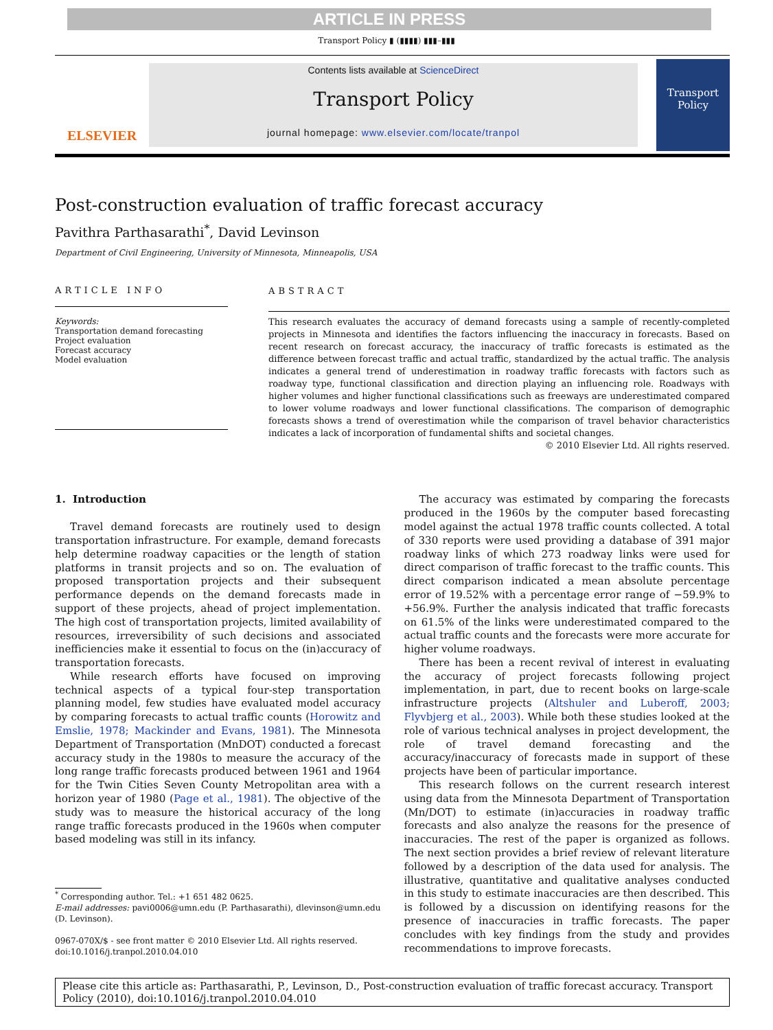ARTICLE IN PRESS
Transport Policy ▮ (▮▮▮▮) ▮▮▮–▮▮▮
ELSEVIER
Contents lists available at ScienceDirect
Transport Policy
journal homepage: www.elsevier.com/locate/tranpol
Transport Policy
Post-construction evaluation of traffic forecast accuracy
Pavithra Parthasarathi<sup>*</sup>, David Levinson
Department of Civil Engineering, University of Minnesota, Minneapolis, USA
ARTICLE INFO
Keywords:
Transportation demand forecasting
Project evaluation
Forecast accuracy
Model evaluation
ABSTRACT
This research evaluates the accuracy of demand forecasts using a sample of recently-completed projects in Minnesota and identifies the factors influencing the inaccuracy in forecasts. Based on recent research on forecast accuracy, the inaccuracy of traffic forecasts is estimated as the difference between forecast traffic and actual traffic, standardized by the actual traffic. The analysis indicates a general trend of underestimation in roadway traffic forecasts with factors such as roadway type, functional classification and direction playing an influencing role. Roadways with higher volumes and higher functional classifications such as freeways are underestimated compared to lower volume roadways and lower functional classifications. The comparison of demographic forecasts shows a trend of overestimation while the comparison of travel behavior characteristics indicates a lack of incorporation of fundamental shifts and societal changes.
© 2010 Elsevier Ltd. All rights reserved.
1. Introduction
Travel demand forecasts are routinely used to design transportation infrastructure. For example, demand forecasts help determine roadway capacities or the length of station platforms in transit projects and so on. The evaluation of proposed transportation projects and their subsequent performance depends on the demand forecasts made in support of these projects, ahead of project implementation. The high cost of transportation projects, limited availability of resources, irreversibility of such decisions and associated inefficiencies make it essential to focus on the (in)accuracy of transportation forecasts.
While research efforts have focused on improving technical aspects of a typical four-step transportation planning model, few studies have evaluated model accuracy by comparing forecasts to actual traffic counts (Horowitz and Emslie, 1978; Mackinder and Evans, 1981). The Minnesota Department of Transportation (MnDOT) conducted a forecast accuracy study in the 1980s to measure the accuracy of the long range traffic forecasts produced between 1961 and 1964 for the Twin Cities Seven County Metropolitan area with a horizon year of 1980 (Page et al., 1981). The objective of the study was to measure the historical accuracy of the long range traffic forecasts produced in the 1960s when computer based modeling was still in its infancy.
<sup>*</sup> Corresponding author. Tel.: +1 651 482 0625.
E-mail addresses: pavi0006@umn.edu (P. Parthasarathi), dlevinson@umn.edu (D. Levinson).
0967-070X/$ - see front matter © 2010 Elsevier Ltd. All rights reserved.
doi:10.1016/j.tranpol.2010.04.010
The accuracy was estimated by comparing the forecasts produced in the 1960s by the computer based forecasting model against the actual 1978 traffic counts collected. A total of 330 reports were used providing a database of 391 major roadway links of which 273 roadway links were used for direct comparison of traffic forecast to the traffic counts. This direct comparison indicated a mean absolute percentage error of 19.52% with a percentage error range of −59.9% to +56.9%. Further the analysis indicated that traffic forecasts on 61.5% of the links were underestimated compared to the actual traffic counts and the forecasts were more accurate for higher volume roadways.
There has been a recent revival of interest in evaluating the accuracy of project forecasts following project implementation, in part, due to recent books on large-scale infrastructure projects (Altshuler and Luberoff, 2003; Flyvbjerg et al., 2003). While both these studies looked at the role of various technical analyses in project development, the role of travel demand forecasting and the accuracy/inaccuracy of forecasts made in support of these projects have been of particular importance.
This research follows on the current research interest using data from the Minnesota Department of Transportation (Mn/DOT) to estimate (in)accuracies in roadway traffic forecasts and also analyze the reasons for the presence of inaccuracies. The rest of the paper is organized as follows. The next section provides a brief review of relevant literature followed by a description of the data used for analysis. The illustrative, quantitative and qualitative analyses conducted in this study to estimate inaccuracies are then described. This is followed by a discussion on identifying reasons for the presence of inaccuracies in traffic forecasts. The paper concludes with key findings from the study and provides recommendations to improve forecasts.
Please cite this article as: Parthasarathi, P., Levinson, D., Post-construction evaluation of traffic forecast accuracy. Transport Policy (2010), doi:10.1016/j.tranpol.2010.04.010